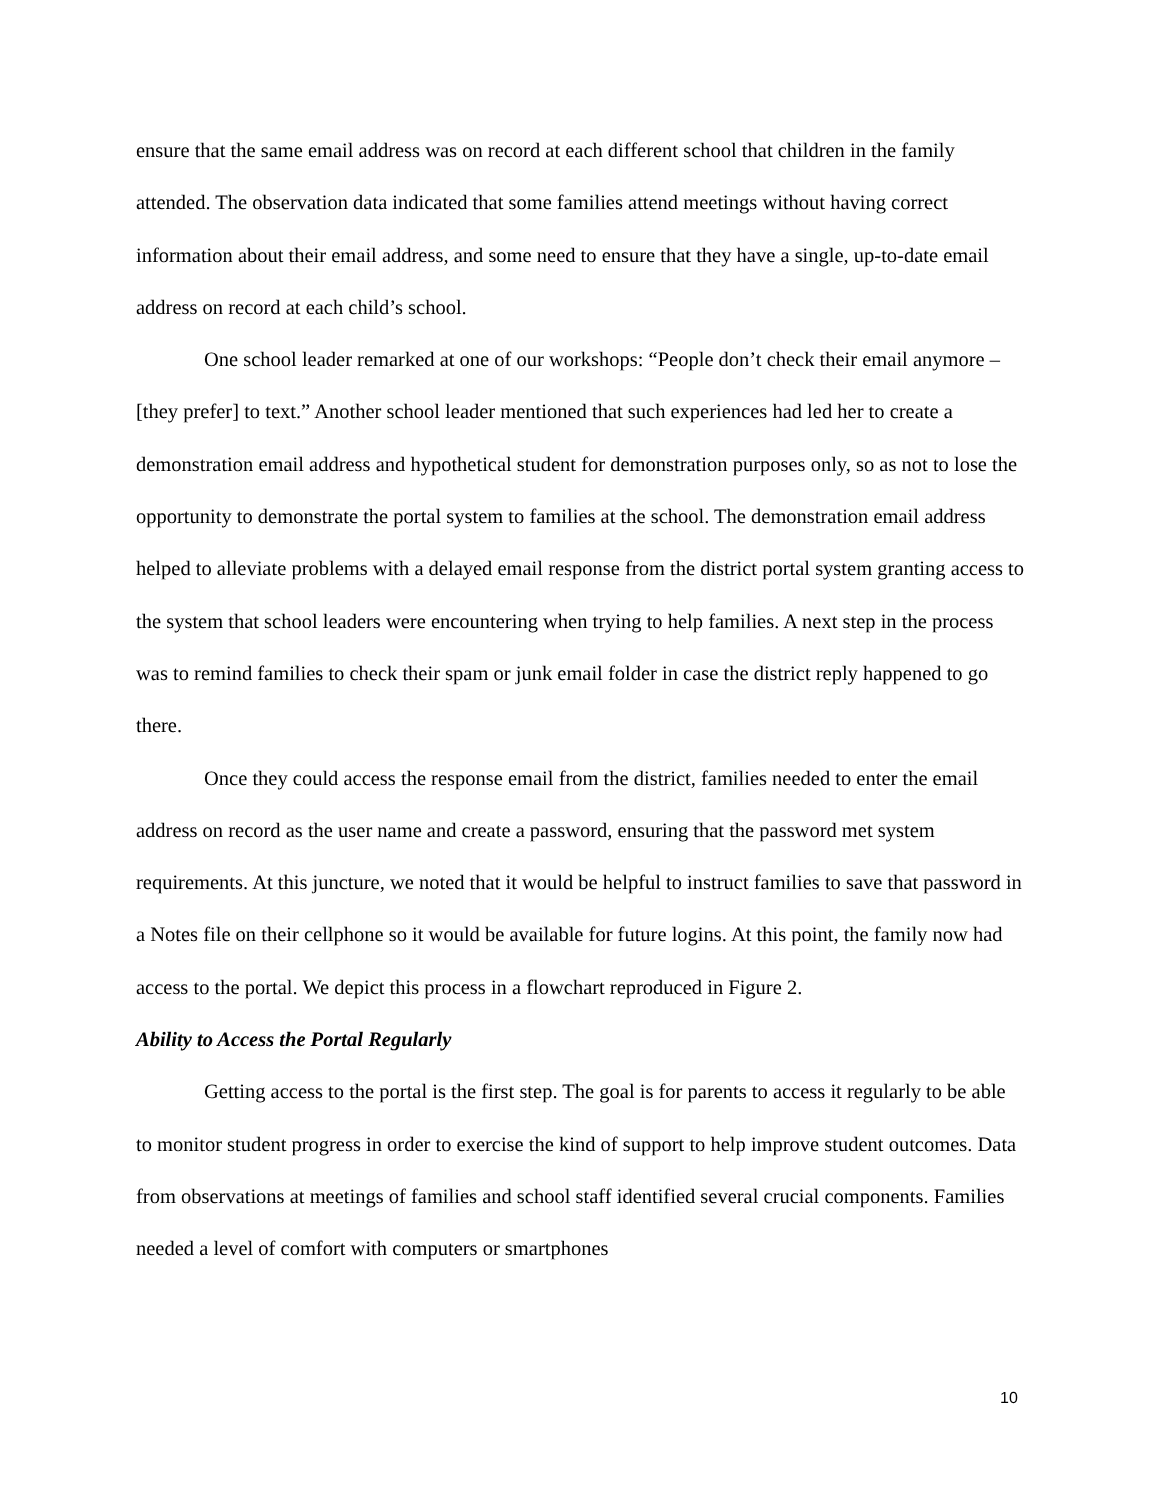ensure that the same email address was on record at each different school that children in the family attended. The observation data indicated that some families attend meetings without having correct information about their email address, and some need to ensure that they have a single, up-to-date email address on record at each child’s school.
One school leader remarked at one of our workshops: “People don’t check their email anymore – [they prefer] to text.” Another school leader mentioned that such experiences had led her to create a demonstration email address and hypothetical student for demonstration purposes only, so as not to lose the opportunity to demonstrate the portal system to families at the school. The demonstration email address helped to alleviate problems with a delayed email response from the district portal system granting access to the system that school leaders were encountering when trying to help families. A next step in the process was to remind families to check their spam or junk email folder in case the district reply happened to go there.
Once they could access the response email from the district, families needed to enter the email address on record as the user name and create a password, ensuring that the password met system requirements. At this juncture, we noted that it would be helpful to instruct families to save that password in a Notes file on their cellphone so it would be available for future logins. At this point, the family now had access to the portal. We depict this process in a flowchart reproduced in Figure 2.
Ability to Access the Portal Regularly
Getting access to the portal is the first step. The goal is for parents to access it regularly to be able to monitor student progress in order to exercise the kind of support to help improve student outcomes. Data from observations at meetings of families and school staff identified several crucial components. Families needed a level of comfort with computers or smartphones
10